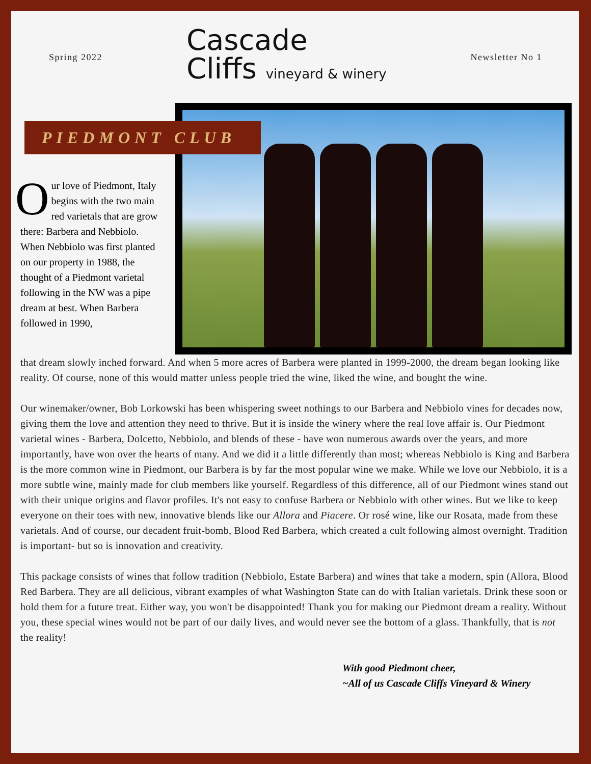Spring 2022
Cascade
Cliffs vineyard & winery
Newsletter No 1
PIEDMONT CLUB
Our love of Piedmont, Italy begins with the two main red varietals that are grow there: Barbera and Nebbiolo. When Nebbiolo was first planted on our property in 1988, the thought of a Piedmont varietal following in the NW was a pipe dream at best. When Barbera followed in 1990,
that dream slowly inched forward. And when 5 more acres of Barbera were planted in 1999-2000, the dream began looking like reality. Of course, none of this would matter unless people tried the wine, liked the wine, and bought the wine.
Our winemaker/owner, Bob Lorkowski has been whispering sweet nothings to our Barbera and Nebbiolo vines for decades now, giving them the love and attention they need to thrive. But it is inside the winery where the real love affair is. Our Piedmont varietal wines - Barbera, Dolcetto, Nebbiolo, and blends of these - have won numerous awards over the years, and more importantly, have won over the hearts of many. And we did it a little differently than most; whereas Nebbiolo is King and Barbera is the more common wine in Piedmont, our Barbera is by far the most popular wine we make. While we love our Nebbiolo, it is a more subtle wine, mainly made for club members like yourself. Regardless of this difference, all of our Piedmont wines stand out with their unique origins and flavor profiles. It's not easy to confuse Barbera or Nebbiolo with other wines. But we like to keep everyone on their toes with new, innovative blends like our Allora and Piacere. Or rosé wine, like our Rosata, made from these varietals. And of course, our decadent fruit-bomb, Blood Red Barbera, which created a cult following almost overnight. Tradition is important- but so is innovation and creativity.
This package consists of wines that follow tradition (Nebbiolo, Estate Barbera) and wines that take a modern, spin (Allora, Blood Red Barbera. They are all delicious, vibrant examples of what Washington State can do with Italian varietals. Drink these soon or hold them for a future treat. Either way, you won't be disappointed! Thank you for making our Piedmont dream a reality. Without you, these special wines would not be part of our daily lives, and would never see the bottom of a glass. Thankfully, that is not the reality!
With good Piedmont cheer,
~All of us Cascade Cliffs Vineyard & Winery